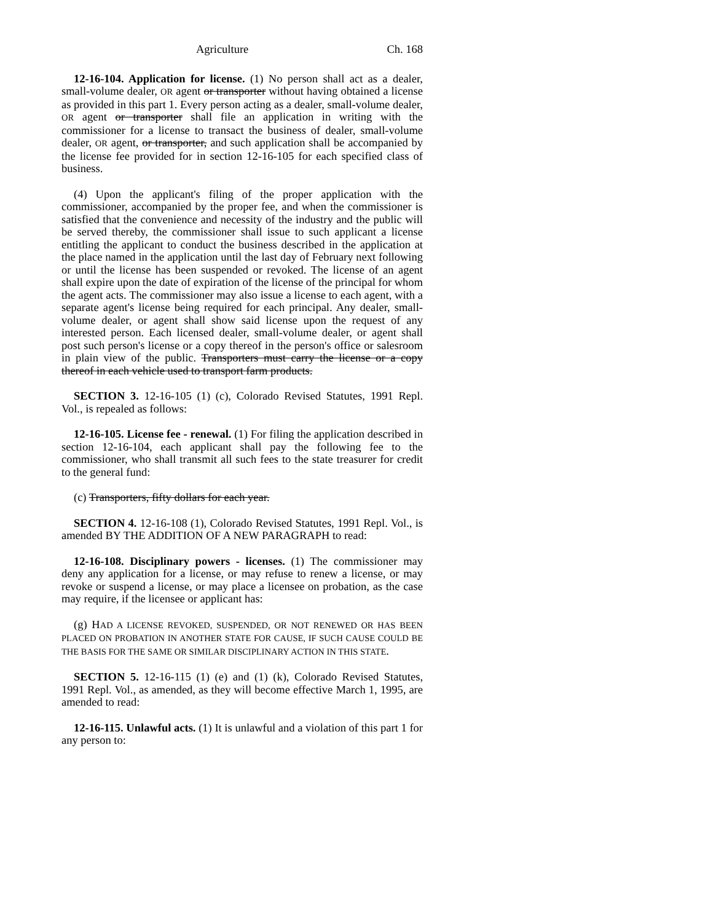Agriculture Ch. 168
12-16-104. Application for license. (1) No person shall act as a dealer, small-volume dealer, OR agent or transporter without having obtained a license as provided in this part 1. Every person acting as a dealer, small-volume dealer, OR agent or transporter shall file an application in writing with the commissioner for a license to transact the business of dealer, small-volume dealer, OR agent, or transporter, and such application shall be accompanied by the license fee provided for in section 12-16-105 for each specified class of business.
(4) Upon the applicant's filing of the proper application with the commissioner, accompanied by the proper fee, and when the commissioner is satisfied that the convenience and necessity of the industry and the public will be served thereby, the commissioner shall issue to such applicant a license entitling the applicant to conduct the business described in the application at the place named in the application until the last day of February next following or until the license has been suspended or revoked. The license of an agent shall expire upon the date of expiration of the license of the principal for whom the agent acts. The commissioner may also issue a license to each agent, with a separate agent's license being required for each principal. Any dealer, small-volume dealer, or agent shall show said license upon the request of any interested person. Each licensed dealer, small-volume dealer, or agent shall post such person's license or a copy thereof in the person's office or salesroom in plain view of the public. Transporters must carry the license or a copy thereof in each vehicle used to transport farm products.
SECTION 3. 12-16-105 (1) (c), Colorado Revised Statutes, 1991 Repl. Vol., is repealed as follows:
12-16-105. License fee - renewal. (1) For filing the application described in section 12-16-104, each applicant shall pay the following fee to the commissioner, who shall transmit all such fees to the state treasurer for credit to the general fund:
(c) Transporters, fifty dollars for each year.
SECTION 4. 12-16-108 (1), Colorado Revised Statutes, 1991 Repl. Vol., is amended BY THE ADDITION OF A NEW PARAGRAPH to read:
12-16-108. Disciplinary powers - licenses. (1) The commissioner may deny any application for a license, or may refuse to renew a license, or may revoke or suspend a license, or may place a licensee on probation, as the case may require, if the licensee or applicant has:
(g) HAD A LICENSE REVOKED, SUSPENDED, OR NOT RENEWED OR HAS BEEN PLACED ON PROBATION IN ANOTHER STATE FOR CAUSE, IF SUCH CAUSE COULD BE THE BASIS FOR THE SAME OR SIMILAR DISCIPLINARY ACTION IN THIS STATE.
SECTION 5. 12-16-115 (1) (e) and (1) (k), Colorado Revised Statutes, 1991 Repl. Vol., as amended, as they will become effective March 1, 1995, are amended to read:
12-16-115. Unlawful acts. (1) It is unlawful and a violation of this part 1 for any person to: